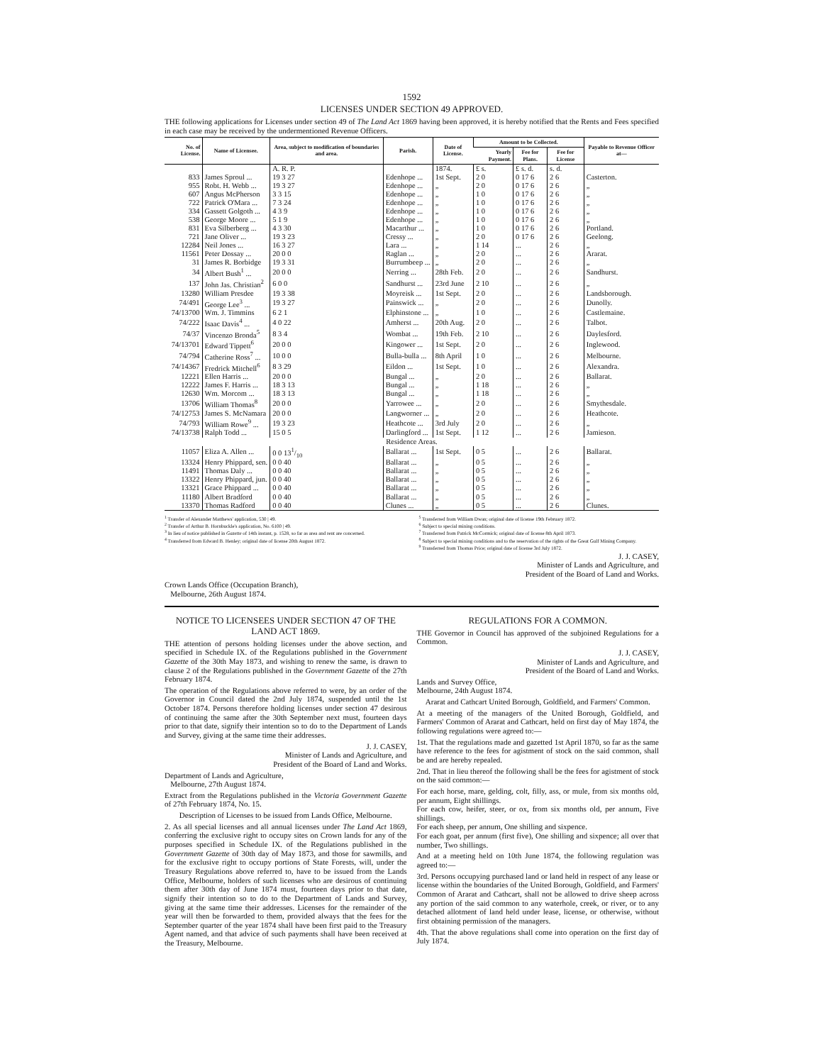1592
LICENSES UNDER SECTION 49 APPROVED.
THE following applications for Licenses under section 49 of The Land Act 1869 having been approved, it is hereby notified that the Rents and Fees specified in each case may be received by the undermentioned Revenue Officers.
| No. of License. | Name of Licensee. | Area, subject to modification of boundaries and area. | Parish. | Date of License. | Amount to be Collected. | | | Payable to Revenue Officer at— |
| --- | --- | --- | --- | --- | --- | --- | --- | --- |
| | | | | | Yearly Payment. | Fee for Plans. | Fee for License | |
| | | A. R. P. | | 1874. | £ s. | £ s. d. | s. d. | |
| 833 | James Sproul ... | 19 3 27 | Edenhope ... | 1st Sept. | 2 0 | 0 17 6 | 2 6 | Casterton. |
| 955 | Robt. H. Webb ... | 19 3 27 | Edenhope ... | „ | 2 0 | 0 17 6 | 2 6 | „ |
| 607 | Angus McPherson | 3 3 15 | Edenhope ... | „ | 1 0 | 0 17 6 | 2 6 | „ |
| 722 | Patrick O'Mara ... | 7 3 24 | Edenhope ... | „ | 1 0 | 0 17 6 | 2 6 | „ |
| 334 | Gassett Golgoth ... | 4 3 9 | Edenhope ... | „ | 1 0 | 0 17 6 | 2 6 | „ |
| 538 | George Moore ... | 5 1 9 | Edenhope ... | „ | 1 0 | 0 17 6 | 2 6 | „ |
| 831 | Eva Silberberg ... | 4 3 30 | Macarthur ... | „ | 1 0 | 0 17 6 | 2 6 | Portland. |
| 721 | Jane Oliver ... | 19 3 23 | Cressy ... | „ | 2 0 | 0 17 6 | 2 6 | Geelong. |
| 12284 | Neil Jones ... | 16 3 27 | Lara ... | „ | 1 14 | ... | 2 6 | „ |
| 11561 | Peter Dossay ... | 20 0 0 | Raglan ... | „ | 2 0 | ... | 2 6 | Ararat. |
| 31 | James R. Borbidge | 19 3 31 | Burrumbeep ... | „ | 2 0 | ... | 2 6 | „ |
| 34 | Albert Bush<sup>1</sup> ... | 20 0 0 | Nerring ... | 28th Feb. | 2 0 | ... | 2 6 | Sandhurst. |
| 137 | John Jas. Christian<sup>2</sup> | 6 0 0 | Sandhurst ... | 23rd June | 2 10 | ... | 2 6 | „ |
| 13280 | William Presdee | 19 3 38 | Moyreisk ... | 1st Sept. | 2 0 | ... | 2 6 | Landsborough. |
| 74/491 | George Lee<sup>3</sup> ... | 19 3 27 | Painswick ... | „ | 2 0 | ... | 2 6 | Dunolly. |
| 74/13700 | Wm. J. Timmins | 6 2 1 | Elphinstone ... | „ | 1 0 | ... | 2 6 | Castlemaine. |
| 74/222 | Isaac Davis<sup>4</sup> ... | 4 0 22 | Amherst ... | 20th Aug. | 2 0 | ... | 2 6 | Talbot. |
| 74/37 | Vincenzo Bronda<sup>5</sup> | 8 3 4 | Wombat ... | 19th Feb. | 2 10 | ... | 2 6 | Daylesford. |
| 74/13701 | Edward Tippett<sup>6</sup> | 20 0 0 | Kingower ... | 1st Sept. | 2 0 | ... | 2 6 | Inglewood. |
| 74/794 | Catherine Ross<sup>7</sup> ... | 10 0 0 | Bulla-bulla ... | 8th April | 1 0 | ... | 2 6 | Melbourne. |
| 74/14367 | Fredrick Mitchell<sup>6</sup> | 8 3 29 | Eildon ... | 1st Sept. | 1 0 | ... | 2 6 | Alexandra. |
| 12221 | Ellen Harris ... | 20 0 0 | Bungal ... | „ | 2 0 | ... | 2 6 | Ballarat. |
| 12222 | James F. Harris ... | 18 3 13 | Bungal ... | „ | 1 18 | ... | 2 6 | „ |
| 12630 | Wm. Morcom ... | 18 3 13 | Bungal ... | „ | 1 18 | ... | 2 6 | „ |
| 13706 | William Thomas<sup>8</sup> | 20 0 0 | Yarrowee ... | „ | 2 0 | ... | 2 6 | Smythesdale. |
| 74/12753 | James S. McNamara | 20 0 0 | Langworner ... | „ | 2 0 | ... | 2 6 | Heathcote. |
| 74/793 | William Rowe<sup>9</sup> ... | 19 3 23 | Heathcote ... | 3rd July | 2 0 | ... | 2 6 | „ |
| 74/13738 | Ralph Todd ... | 15 0 5 | Darlingford ... | 1st Sept. | 1 12 | ... | 2 6 | Jamieson. |
| Residence Areas. | | | | | | | | |
| 11057 | Eliza A. Allen ... | 0 0 131/10 | Ballarat ... | 1st Sept. | 0 5 | ... | 2 6 | Ballarat. |
| 13324 | Henry Phippard, sen. | 0 0 40 | Ballarat ... | „ | 0 5 | ... | 2 6 | „ |
| 11491 | Thomas Daly ... | 0 0 40 | Ballarat ... | „ | 0 5 | ... | 2 6 | „ |
| 13322 | Henry Phippard, jun. | 0 0 40 | Ballarat ... | „ | 0 5 | ... | 2 6 | „ |
| 13321 | Grace Phippard ... | 0 0 40 | Ballarat ... | „ | 0 5 | ... | 2 6 | „ |
| 11180 | Albert Bradford | 0 0 40 | Ballarat ... | „ | 0 5 | ... | 2 6 | „ |
| 13370 | Thomas Radford | 0 0 40 | Clunes ... | „ | 0 5 | ... | 2 6 | Clunes. |
<sup>1</sup> Transfer of Alexander Matthews' application, 530 | 49.
<sup>2</sup> Transfer of Arthur B. Hornbuckle's application, No. 6100 | 49.
<sup>3</sup> In lieu of notice published in Gazette of 14th instant, p. 1528, so far as area and rent are concerned.
<sup>4</sup> Transferred from Edward B. Henley; original date of license 20th August 1872.
<sup>5</sup> Transferred from William Dwan; original date of license 19th February 1872.
<sup>6</sup> Subject to special mining conditions.
<sup>7</sup> Transferred from Patrick McCormick; original date of license 8th April 1873.
<sup>8</sup> Subject to special mining conditions and to the reservation of the rights of the Great Gulf Mining Company.
<sup>9</sup> Transferred from Thomas Price; original date of license 3rd July 1872.
J. J. CASEY,
Minister of Lands and Agriculture, and
President of the Board of Land and Works.
Crown Lands Office (Occupation Branch),
Melbourne, 26th August 1874.
NOTICE TO LICENSEES UNDER SECTION 47 OF THE LAND ACT 1869.
THE attention of persons holding licenses under the above section, and specified in Schedule IX. of the Regulations published in the Government Gazette of the 30th May 1873, and wishing to renew the same, is drawn to clause 2 of the Regulations published in the Government Gazette of the 27th February 1874.
The operation of the Regulations above referred to were, by an order of the Governor in Council dated the 2nd July 1874, suspended until the 1st October 1874. Persons therefore holding licenses under section 47 desirous of continuing the same after the 30th September next must, fourteen days prior to that date, signify their intention so to do to the Department of Lands and Survey, giving at the same time their addresses.
J. J. CASEY,
Minister of Lands and Agriculture, and
President of the Board of Land and Works.
Department of Lands and Agriculture,
Melbourne, 27th August 1874.
Extract from the Regulations published in the Victoria Government Gazette of 27th February 1874, No. 15.
Description of Licenses to be issued from Lands Office, Melbourne.
2. As all special licenses and all annual licenses under The Land Act 1869, conferring the exclusive right to occupy sites on Crown lands for any of the purposes specified in Schedule IX. of the Regulations published in the Government Gazette of 30th day of May 1873, and those for sawmills, and for the exclusive right to occupy portions of State Forests, will, under the Treasury Regulations above referred to, have to be issued from the Lands Office, Melbourne, holders of such licenses who are desirous of continuing them after 30th day of June 1874 must, fourteen days prior to that date, signify their intention so to do to the Department of Lands and Survey, giving at the same time their addresses. Licenses for the remainder of the year will then be forwarded to them, provided always that the fees for the September quarter of the year 1874 shall have been first paid to the Treasury Agent named, and that advice of such payments shall have been received at the Treasury, Melbourne.
REGULATIONS FOR A COMMON.
THE Governor in Council has approved of the subjoined Regulations for a Common.
J. J. CASEY,
Minister of Lands and Agriculture, and
President of the Board of Land and Works.
Lands and Survey Office,
Melbourne, 24th August 1874.
Ararat and Cathcart United Borough, Goldfield, and Farmers' Common.
At a meeting of the managers of the United Borough, Goldfield, and Farmers' Common of Ararat and Cathcart, held on first day of May 1874, the following regulations were agreed to:—
1st. That the regulations made and gazetted 1st April 1870, so far as the same have reference to the fees for agistment of stock on the said common, shall be and are hereby repealed.
2nd. That in lieu thereof the following shall be the fees for agistment of stock on the said common:—
For each horse, mare, gelding, colt, filly, ass, or mule, from six months old, per annum, Eight shillings.
For each cow, heifer, steer, or ox, from six months old, per annum, Five shillings.
For each sheep, per annum, One shilling and sixpence.
For each goat, per annum (first five), One shilling and sixpence; all over that number, Two shillings.
And at a meeting held on 10th June 1874, the following regulation was agreed to:—
3rd. Persons occupying purchased land or land held in respect of any lease or license within the boundaries of the United Borough, Goldfield, and Farmers' Common of Ararat and Cathcart, shall not be allowed to drive sheep across any portion of the said common to any waterhole, creek, or river, or to any detached allotment of land held under lease, license, or otherwise, without first obtaining permission of the managers.
4th. That the above regulations shall come into operation on the first day of July 1874.